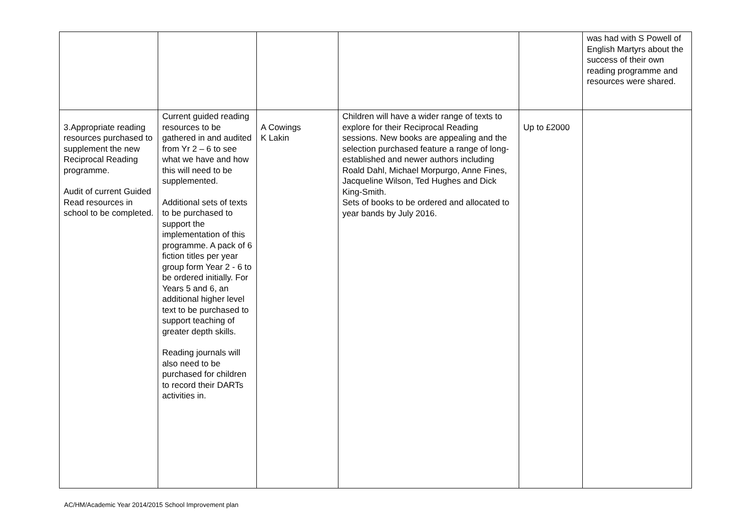| | | | | | was had with S Powell of English Martyrs about the success of their own reading programme and resources were shared. |
| 3.Appropriate reading resources purchased to supplement the new Reciprocal Reading programme. Audit of current Guided Read resources in school to be completed. | Current guided reading resources to be gathered in and audited from Yr 2 – 6 to see what we have and how this will need to be supplemented. Additional sets of texts to be purchased to support the implementation of this programme. A pack of 6 fiction titles per year group form Year 2 - 6 to be ordered initially. For Years 5 and 6, an additional higher level text to be purchased to support teaching of greater depth skills. Reading journals will also need to be purchased for children to record their DARTs activities in. | A Cowings K Lakin | Children will have a wider range of texts to explore for their Reciprocal Reading sessions. New books are appealing and the selection purchased feature a range of long-established and newer authors including Roald Dahl, Michael Morpurgo, Anne Fines, Jacqueline Wilson, Ted Hughes and Dick King-Smith. Sets of books to be ordered and allocated to year bands by July 2016. | Up to £2000 | |
AC/HM/Academic Year 2014/2015 School Improvement plan